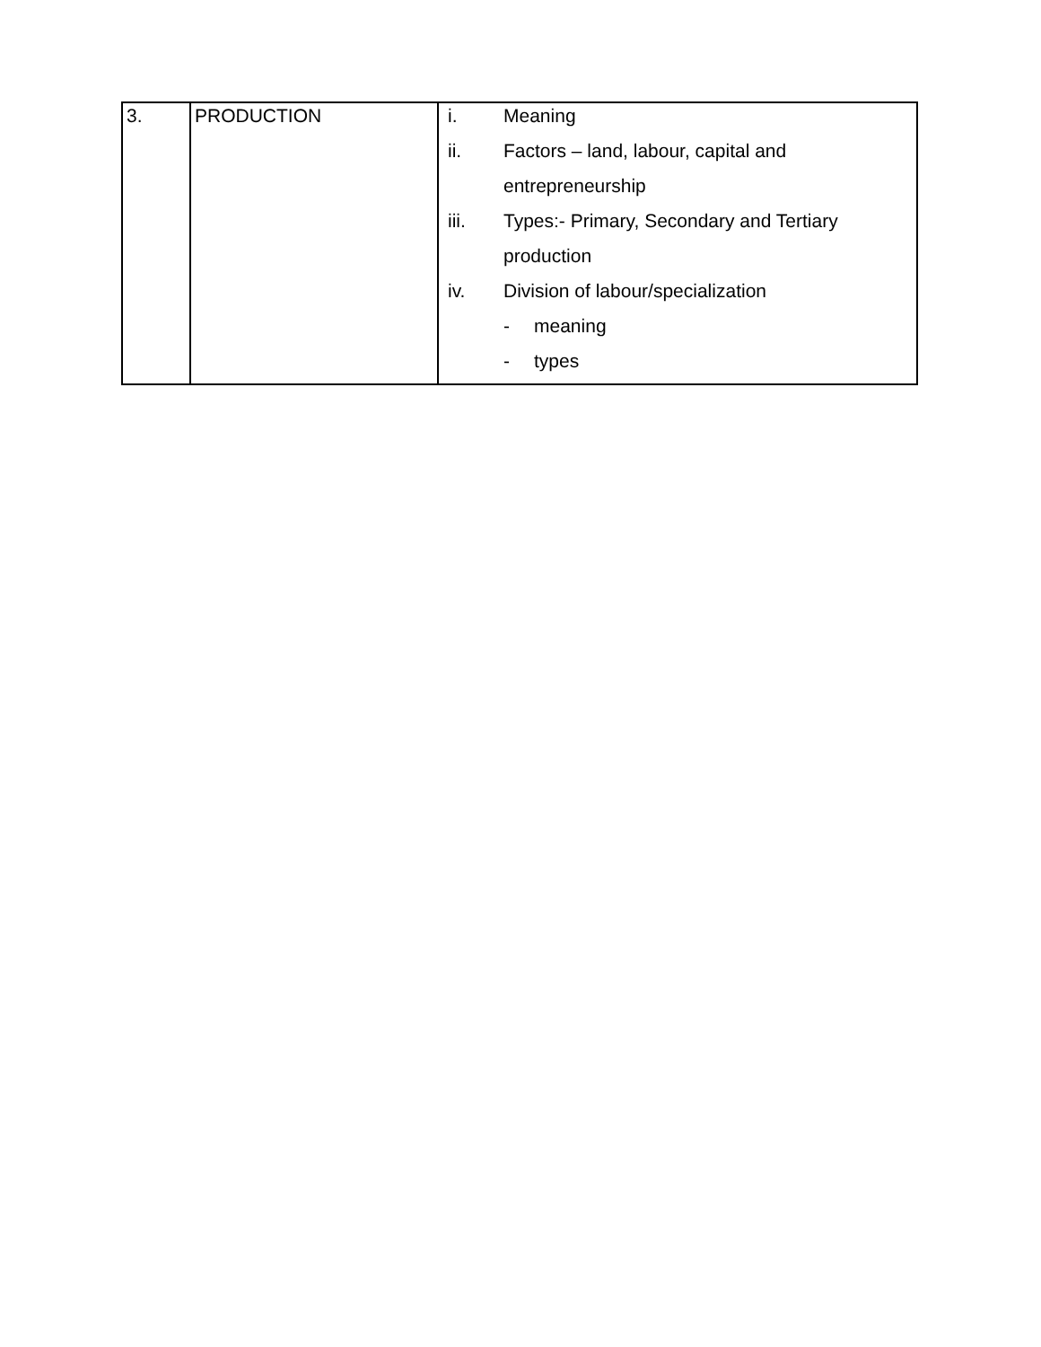| 3. | PRODUCTION | / i. / Meaning / / / ii. / Factors – land, labour, capital and / / / / entrepreneurship / / / iii. / Types:- Primary, Secondary and Tertiary / / / / production / / / iv. / Division of labour/specialization / / / / - / meaning / / / - / types / |